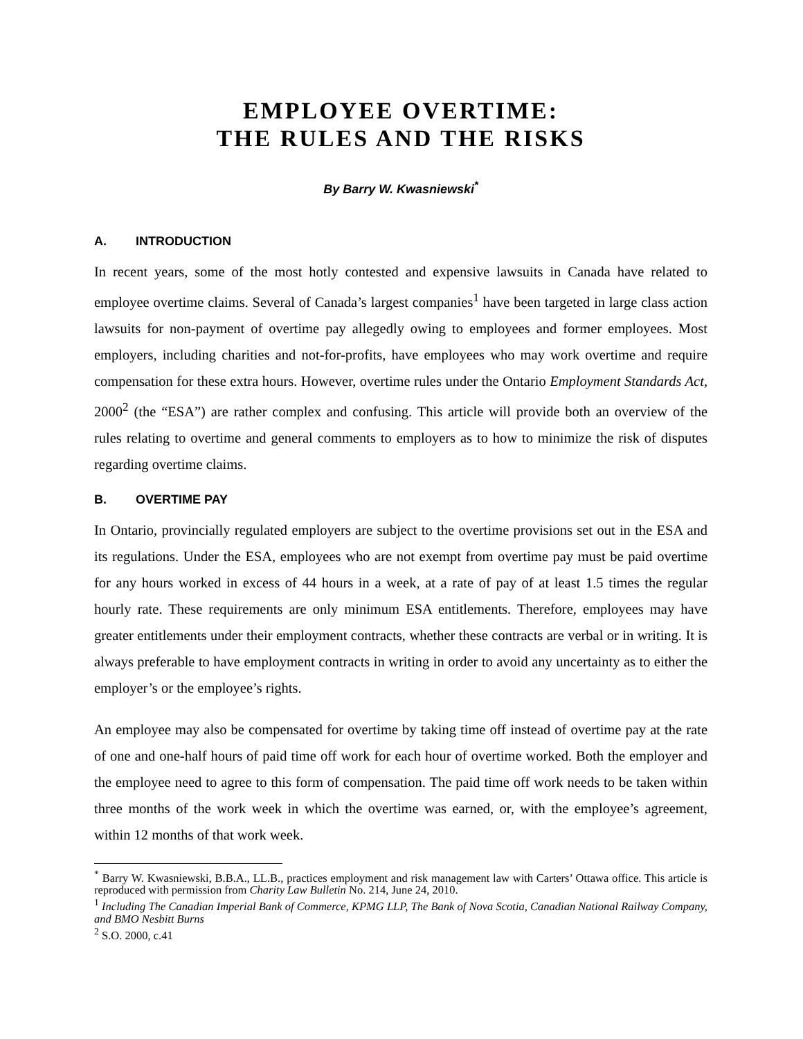EMPLOYEE OVERTIME:
THE RULES AND THE RISKS
By Barry W. Kwasniewski<sup>*</sup>
A. INTRODUCTION
In recent years, some of the most hotly contested and expensive lawsuits in Canada have related to employee overtime claims. Several of Canada’s largest companies<sup>1</sup> have been targeted in large class action lawsuits for non-payment of overtime pay allegedly owing to employees and former employees. Most employers, including charities and not-for-profits, have employees who may work overtime and require compensation for these extra hours. However, overtime rules under the Ontario Employment Standards Act, 2000<sup>2</sup> (the “ESA”) are rather complex and confusing. This article will provide both an overview of the rules relating to overtime and general comments to employers as to how to minimize the risk of disputes regarding overtime claims.
B. OVERTIME PAY
In Ontario, provincially regulated employers are subject to the overtime provisions set out in the ESA and its regulations. Under the ESA, employees who are not exempt from overtime pay must be paid overtime for any hours worked in excess of 44 hours in a week, at a rate of pay of at least 1.5 times the regular hourly rate. These requirements are only minimum ESA entitlements. Therefore, employees may have greater entitlements under their employment contracts, whether these contracts are verbal or in writing. It is always preferable to have employment contracts in writing in order to avoid any uncertainty as to either the employer’s or the employee’s rights.
An employee may also be compensated for overtime by taking time off instead of overtime pay at the rate of one and one-half hours of paid time off work for each hour of overtime worked. Both the employer and the employee need to agree to this form of compensation. The paid time off work needs to be taken within three months of the work week in which the overtime was earned, or, with the employee’s agreement, within 12 months of that work week.
<sup>*</sup> Barry W. Kwasniewski, B.B.A., LL.B., practices employment and risk management law with Carters’ Ottawa office. This article is reproduced with permission from Charity Law Bulletin No. 214, June 24, 2010.
<sup>1</sup> Including The Canadian Imperial Bank of Commerce, KPMG LLP, The Bank of Nova Scotia, Canadian National Railway Company, and BMO Nesbitt Burns
<sup>2</sup> S.O. 2000, c.41